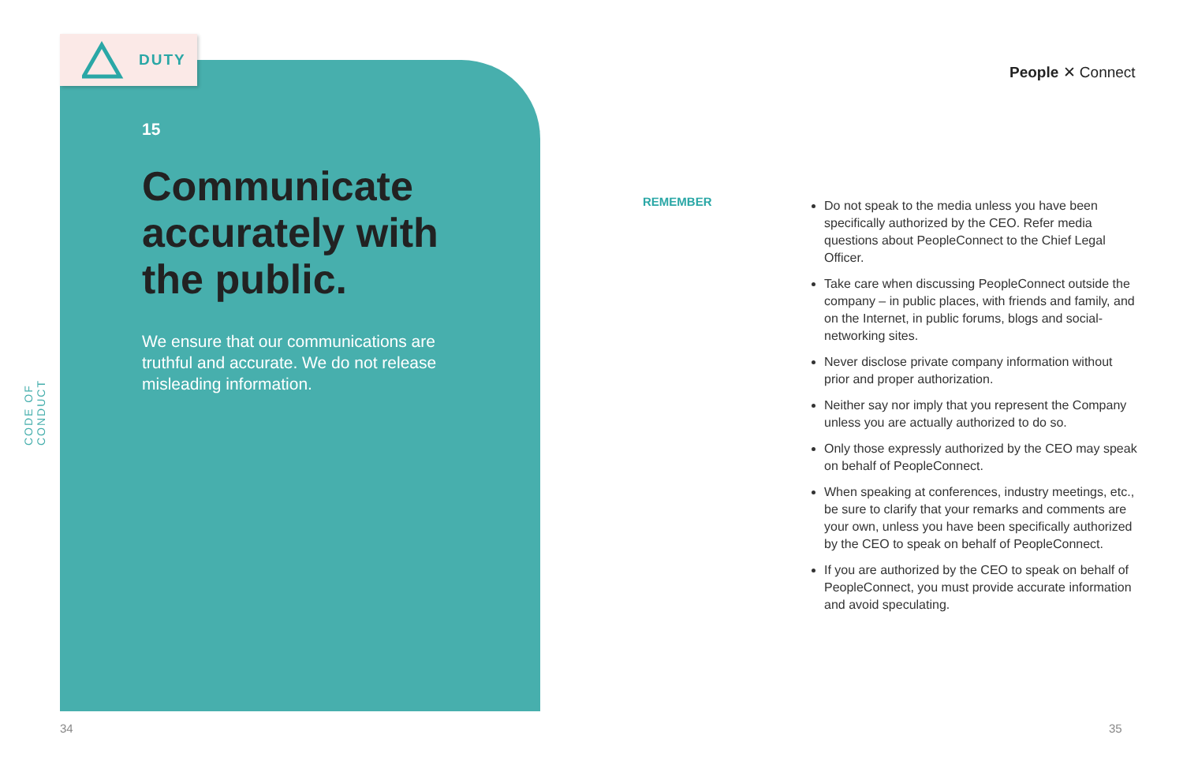CODE OF CONDUCT
DUTY
15
Communicate accurately with the public.
We ensure that our communications are truthful and accurate. We do not release misleading information.
People ✕ Connect
REMEMBER
Do not speak to the media unless you have been specifically authorized by the CEO. Refer media questions about PeopleConnect to the Chief Legal Officer.
Take care when discussing PeopleConnect outside the company – in public places, with friends and family, and on the Internet, in public forums, blogs and social-networking sites.
Never disclose private company information without prior and proper authorization.
Neither say nor imply that you represent the Company unless you are actually authorized to do so.
Only those expressly authorized by the CEO may speak on behalf of PeopleConnect.
When speaking at conferences, industry meetings, etc., be sure to clarify that your remarks and comments are your own, unless you have been specifically authorized by the CEO to speak on behalf of PeopleConnect.
If you are authorized by the CEO to speak on behalf of PeopleConnect, you must provide accurate information and avoid speculating.
34 35